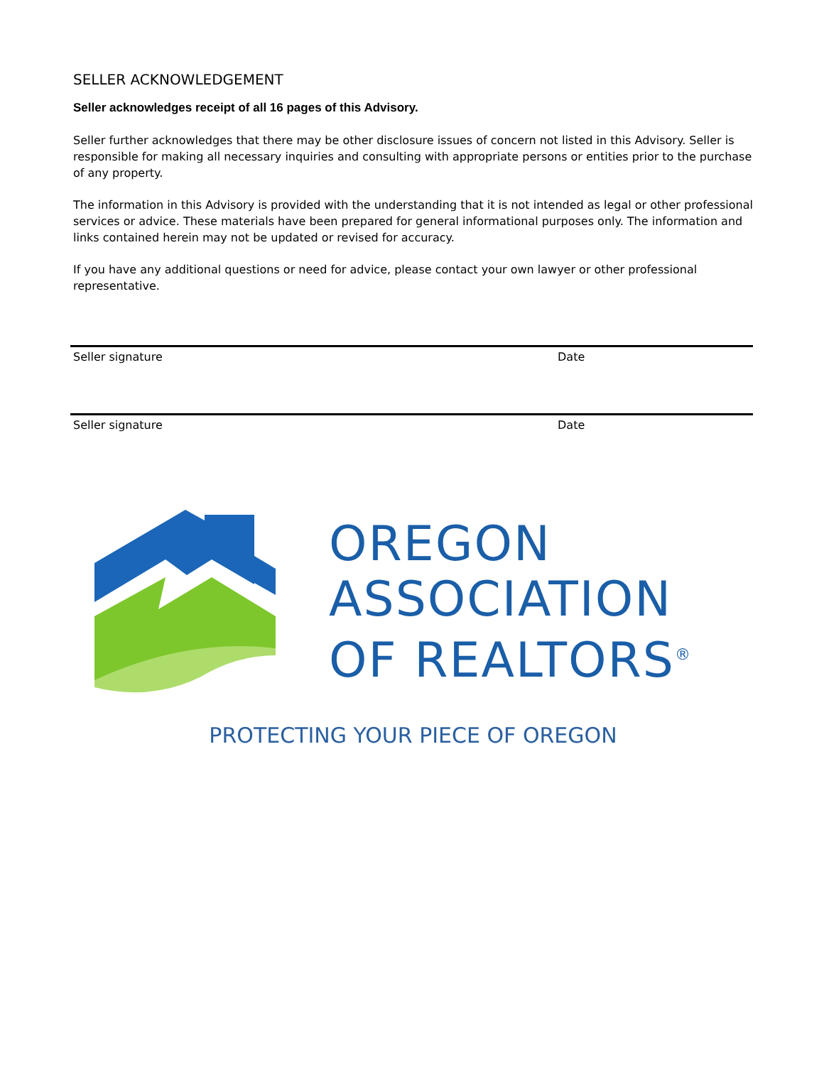SELLER ACKNOWLEDGEMENT
Seller acknowledges receipt of all 16 pages of this Advisory.
Seller further acknowledges that there may be other disclosure issues of concern not listed in this Advisory. Seller is responsible for making all necessary inquiries and consulting with appropriate persons or entities prior to the purchase of any property.
The information in this Advisory is provided with the understanding that it is not intended as legal or other professional services or advice. These materials have been prepared for general informational purposes only. The information and links contained herein may not be updated or revised for accuracy.
If you have any additional questions or need for advice, please contact your own lawyer or other professional representative.
Seller signature Date
Seller signature Date
OREGON
ASSOCIATION
OF REALTORS<sup>®</sup>
PROTECTING YOUR PIECE OF OREGON